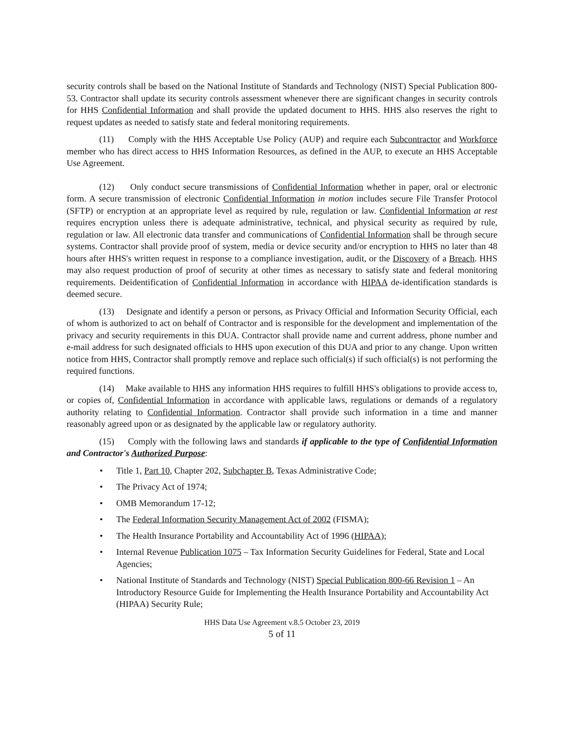security controls shall be based on the National Institute of Standards and Technology (NIST) Special Publication 800-53. Contractor shall update its security controls assessment whenever there are significant changes in security controls for HHS Confidential Information and shall provide the updated document to HHS. HHS also reserves the right to request updates as needed to satisfy state and federal monitoring requirements.
(11) Comply with the HHS Acceptable Use Policy (AUP) and require each Subcontractor and Workforce member who has direct access to HHS Information Resources, as defined in the AUP, to execute an HHS Acceptable Use Agreement.
(12) Only conduct secure transmissions of Confidential Information whether in paper, oral or electronic form. A secure transmission of electronic Confidential Information in motion includes secure File Transfer Protocol (SFTP) or encryption at an appropriate level as required by rule, regulation or law. Confidential Information at rest requires encryption unless there is adequate administrative, technical, and physical security as required by rule, regulation or law. All electronic data transfer and communications of Confidential Information shall be through secure systems. Contractor shall provide proof of system, media or device security and/or encryption to HHS no later than 48 hours after HHS's written request in response to a compliance investigation, audit, or the Discovery of a Breach. HHS may also request production of proof of security at other times as necessary to satisfy state and federal monitoring requirements. Deidentification of Confidential Information in accordance with HIPAA de-identification standards is deemed secure.
(13) Designate and identify a person or persons, as Privacy Official and Information Security Official, each of whom is authorized to act on behalf of Contractor and is responsible for the development and implementation of the privacy and security requirements in this DUA. Contractor shall provide name and current address, phone number and e-mail address for such designated officials to HHS upon execution of this DUA and prior to any change. Upon written notice from HHS, Contractor shall promptly remove and replace such official(s) if such official(s) is not performing the required functions.
(14) Make available to HHS any information HHS requires to fulfill HHS's obligations to provide access to, or copies of, Confidential Information in accordance with applicable laws, regulations or demands of a regulatory authority relating to Confidential Information. Contractor shall provide such information in a time and manner reasonably agreed upon or as designated by the applicable law or regulatory authority.
(15) Comply with the following laws and standards if applicable to the type of Confidential Information and Contractor's Authorized Purpose:
• Title 1, Part 10, Chapter 202, Subchapter B, Texas Administrative Code;
• The Privacy Act of 1974;
• OMB Memorandum 17-12;
• The Federal Information Security Management Act of 2002 (FISMA);
• The Health Insurance Portability and Accountability Act of 1996 (HIPAA);
• Internal Revenue Publication 1075 – Tax Information Security Guidelines for Federal, State and Local Agencies;
• National Institute of Standards and Technology (NIST) Special Publication 800-66 Revision 1 – An Introductory Resource Guide for Implementing the Health Insurance Portability and Accountability Act (HIPAA) Security Rule;
HHS Data Use Agreement v.8.5 October 23, 2019
5 of 11